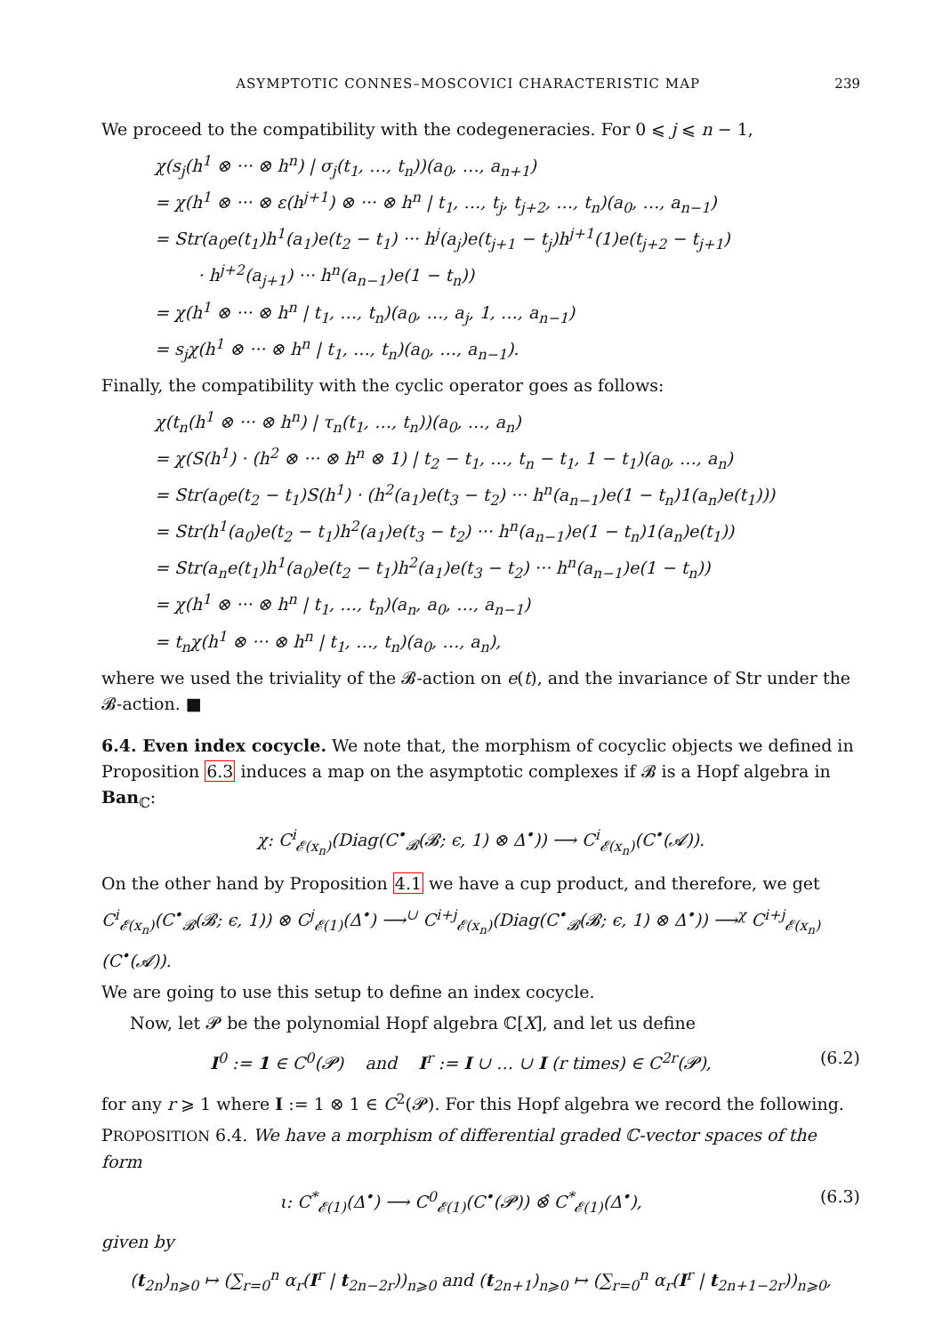ASYMPTOTIC CONNES–MOSCOVICI CHARACTERISTIC MAP 239
We proceed to the compatibility with the codegeneracies. For 0 ⩽ j ⩽ n − 1,
χ(s<sub>j</sub>(h<sup>1</sup> ⊗ ··· ⊗ h<sup>n</sup>) | σ<sub>j</sub>(t<sub>1</sub>, …, t<sub>n</sub>))(a<sub>0</sub>, …, a<sub>n+1</sub>)
= χ(h<sup>1</sup> ⊗ ··· ⊗ ε(h<sup>j+1</sup>) ⊗ ··· ⊗ h<sup>n</sup> | t<sub>1</sub>, …, t<sub>j</sub>, t<sub>j+2</sub>, …, t<sub>n</sub>)(a<sub>0</sub>, …, a<sub>n−1</sub>)
= Str(a<sub>0</sub>e(t<sub>1</sub>)h<sup>1</sup>(a<sub>1</sub>)e(t<sub>2</sub> − t<sub>1</sub>) ··· h<sup>j</sup>(a<sub>j</sub>)e(t<sub>j+1</sub> − t<sub>j</sub>)h<sup>j+1</sup>(1)e(t<sub>j+2</sub> − t<sub>j+1</sub>)
· h<sup>j+2</sup>(a<sub>j+1</sub>) ··· h<sup>n</sup>(a<sub>n−1</sub>)e(1 − t<sub>n</sub>))
= χ(h<sup>1</sup> ⊗ ··· ⊗ h<sup>n</sup> | t<sub>1</sub>, …, t<sub>n</sub>)(a<sub>0</sub>, …, a<sub>j</sub>, 1, …, a<sub>n−1</sub>)
= s<sub>j</sub>χ(h<sup>1</sup> ⊗ ··· ⊗ h<sup>n</sup> | t<sub>1</sub>, …, t<sub>n</sub>)(a<sub>0</sub>, …, a<sub>n−1</sub>).
Finally, the compatibility with the cyclic operator goes as follows:
χ(t<sub>n</sub>(h<sup>1</sup> ⊗ ··· ⊗ h<sup>n</sup>) | τ<sub>n</sub>(t<sub>1</sub>, …, t<sub>n</sub>))(a<sub>0</sub>, …, a<sub>n</sub>)
= χ(S(h<sup>1</sup>) · (h<sup>2</sup> ⊗ ··· ⊗ h<sup>n</sup> ⊗ 1) | t<sub>2</sub> − t<sub>1</sub>, …, t<sub>n</sub> − t<sub>1</sub>, 1 − t<sub>1</sub>)(a<sub>0</sub>, …, a<sub>n</sub>)
= Str(a<sub>0</sub>e(t<sub>2</sub> − t<sub>1</sub>)S(h<sup>1</sup>) · (h<sup>2</sup>(a<sub>1</sub>)e(t<sub>3</sub> − t<sub>2</sub>) ··· h<sup>n</sup>(a<sub>n−1</sub>)e(1 − t<sub>n</sub>)1(a<sub>n</sub>)e(t<sub>1</sub>)))
= Str(h<sup>1</sup>(a<sub>0</sub>)e(t<sub>2</sub> − t<sub>1</sub>)h<sup>2</sup>(a<sub>1</sub>)e(t<sub>3</sub> − t<sub>2</sub>) ··· h<sup>n</sup>(a<sub>n−1</sub>)e(1 − t<sub>n</sub>)1(a<sub>n</sub>)e(t<sub>1</sub>))
= Str(a<sub>n</sub>e(t<sub>1</sub>)h<sup>1</sup>(a<sub>0</sub>)e(t<sub>2</sub> − t<sub>1</sub>)h<sup>2</sup>(a<sub>1</sub>)e(t<sub>3</sub> − t<sub>2</sub>) ··· h<sup>n</sup>(a<sub>n−1</sub>)e(1 − t<sub>n</sub>))
= χ(h<sup>1</sup> ⊗ ··· ⊗ h<sup>n</sup> | t<sub>1</sub>, …, t<sub>n</sub>)(a<sub>n</sub>, a<sub>0</sub>, …, a<sub>n−1</sub>)
= t<sub>n</sub>χ(h<sup>1</sup> ⊗ ··· ⊗ h<sup>n</sup> | t<sub>1</sub>, …, t<sub>n</sub>)(a<sub>0</sub>, …, a<sub>n</sub>),
where we used the triviality of the 𝓑-action on e(t), and the invariance of Str under the 𝓑-action. ■
6.4. Even index cocycle. We note that, the morphism of cocyclic objects we defined in Proposition 6.3 induces a map on the asymptotic complexes if 𝓑 is a Hopf algebra in Ban<sub>ℂ</sub>:
χ: C<sup>i</sup><sub>𝓔(x<sub>n</sub>)</sub>(Diag(C<sup>•</sup><sub>𝓑</sub>(𝓑; ϵ, 1) ⊗ Δ<sup>•</sup>)) ⟶ C<sup>i</sup><sub>𝓔(x<sub>n</sub>)</sub>(C<sup>•</sup>(𝓐)).
On the other hand by Proposition 4.1 we have a cup product, and therefore, we get
C<sup>i</sup><sub>𝓔(x<sub>n</sub>)</sub>(C<sup>•</sup><sub>𝓑</sub>(𝓑; ϵ, 1)) ⊗ C<sup>j</sup><sub>𝓔(1)</sub>(Δ<sup>•</sup>) ⟶<sup>∪</sup> C<sup>i+j</sup><sub>𝓔(x<sub>n</sub>)</sub>(Diag(C<sup>•</sup><sub>𝓑</sub>(𝓑; ϵ, 1) ⊗ Δ<sup>•</sup>)) ⟶<sup>χ</sup> C<sup>i+j</sup><sub>𝓔(x<sub>n</sub>)</sub>(C<sup>•</sup>(𝓐)).
We are going to use this setup to define an index cocycle.
Now, let 𝓟 be the polynomial Hopf algebra ℂ[X], and let us define
I<sup>0</sup> := 1 ∈ C<sup>0</sup>(𝓟) and I<sup>r</sup> := I ∪ … ∪ I (r times) ∈ C<sup>2r</sup>(𝓟), (6.2)
for any r ⩾ 1 where I := 1 ⊗ 1 ∈ C<sup>2</sup>(𝓟). For this Hopf algebra we record the following.
PROPOSITION 6.4. We have a morphism of differential graded ℂ-vector spaces of the form
ι: C<sup>*</sup><sub>𝓔(1)</sub>(Δ<sup>•</sup>) ⟶ C<sup>0</sup><sub>𝓔(1)</sub>(C<sup>•</sup>(𝓟)) ⊗̂ C<sup>*</sup><sub>𝓔(1)</sub>(Δ<sup>•</sup>), (6.3)
given by
(t<sub>2n</sub>)<sub>n⩾0</sub> ↦ (∑<sub>r=0</sub><sup>n</sup> α<sub>r</sub>(I<sup>r</sup> | t<sub>2n−2r</sub>))<sub>n⩾0</sub> and (t<sub>2n+1</sub>)<sub>n⩾0</sub> ↦ (∑<sub>r=0</sub><sup>n</sup> α<sub>r</sub>(I<sup>r</sup> | t<sub>2n+1−2r</sub>))<sub>n⩾0</sub>,